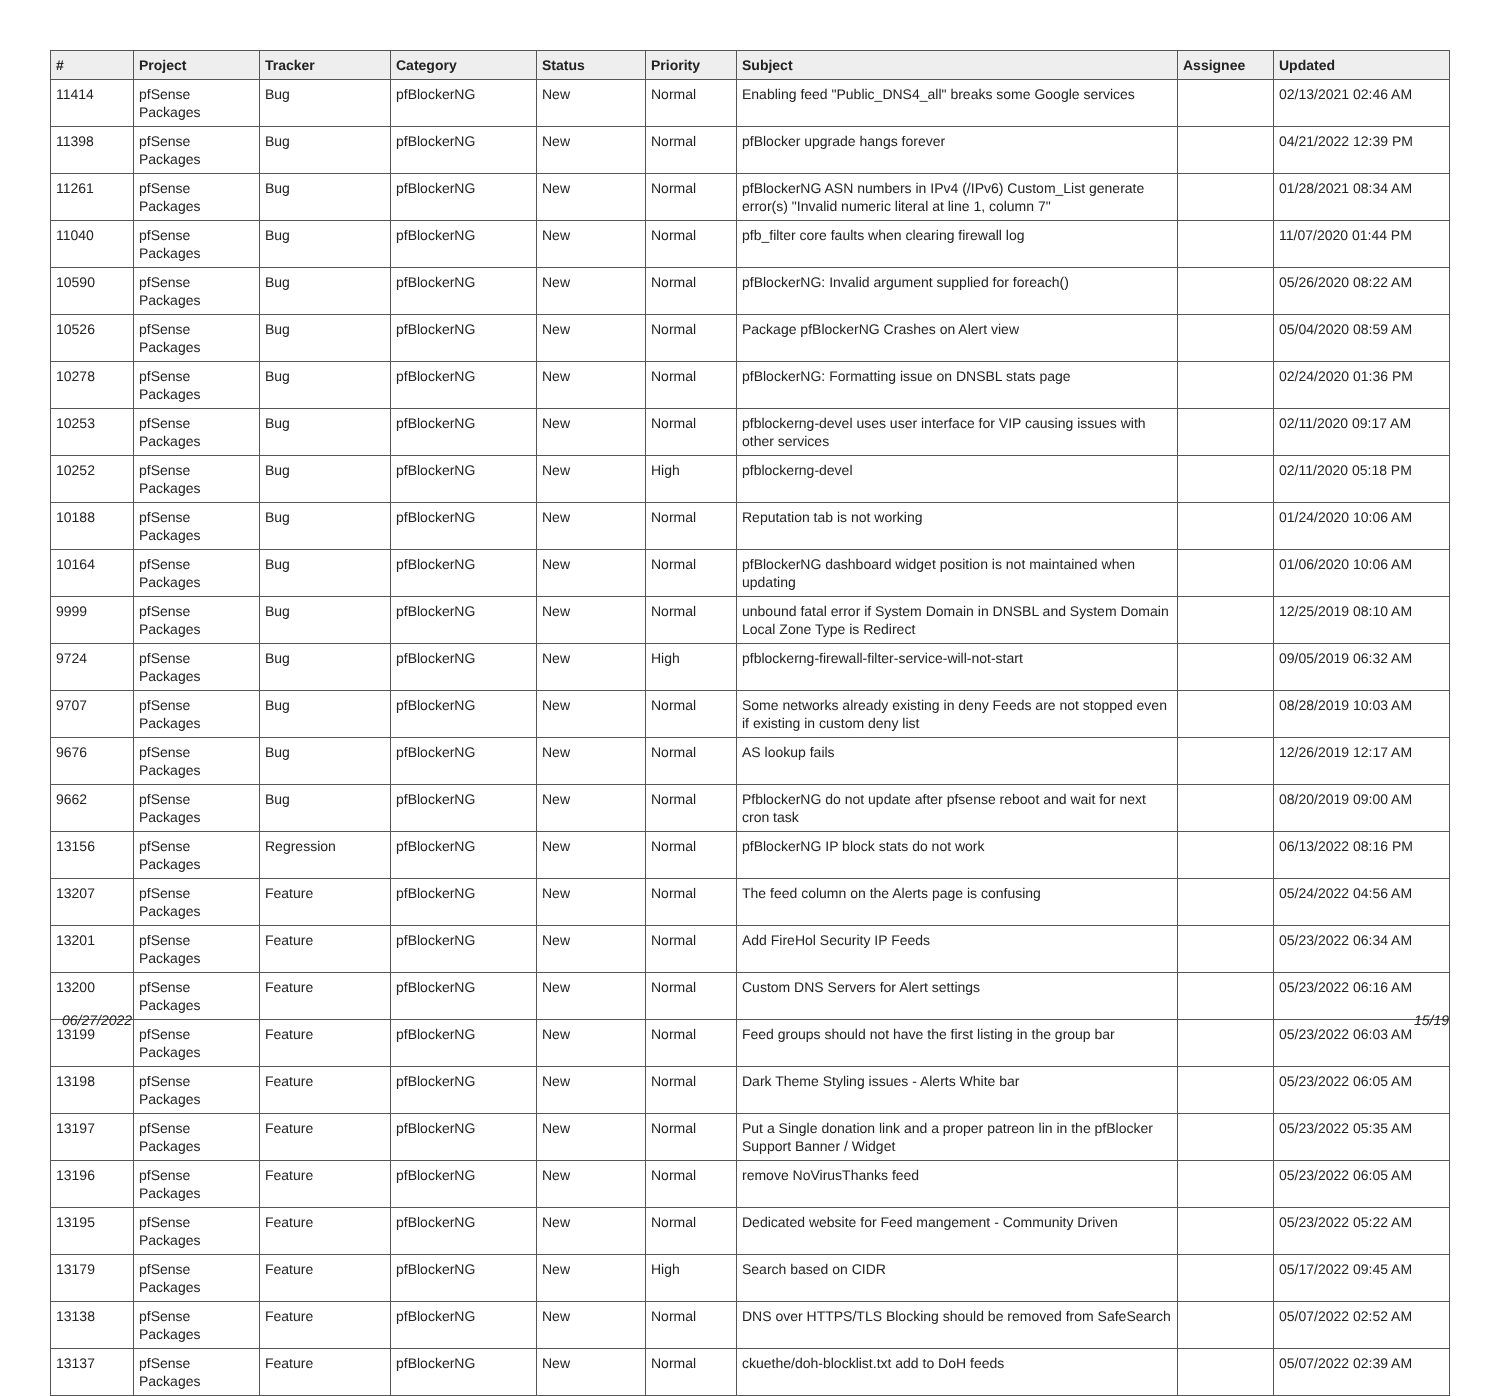| # | Project | Tracker | Category | Status | Priority | Subject | Assignee | Updated |
| --- | --- | --- | --- | --- | --- | --- | --- | --- |
| 11414 | pfSense Packages | Bug | pfBlockerNG | New | Normal | Enabling feed "Public_DNS4_all" breaks some Google services | | 02/13/2021 02:46 AM |
| 11398 | pfSense Packages | Bug | pfBlockerNG | New | Normal | pfBlocker upgrade hangs forever | | 04/21/2022 12:39 PM |
| 11261 | pfSense Packages | Bug | pfBlockerNG | New | Normal | pfBlockerNG ASN numbers in IPv4 (/IPv6) Custom_List generate error(s) "Invalid numeric literal at line 1, column 7" | | 01/28/2021 08:34 AM |
| 11040 | pfSense Packages | Bug | pfBlockerNG | New | Normal | pfb_filter core faults when clearing firewall log | | 11/07/2020 01:44 PM |
| 10590 | pfSense Packages | Bug | pfBlockerNG | New | Normal | pfBlockerNG: Invalid argument supplied for foreach() | | 05/26/2020 08:22 AM |
| 10526 | pfSense Packages | Bug | pfBlockerNG | New | Normal | Package pfBlockerNG Crashes on Alert view | | 05/04/2020 08:59 AM |
| 10278 | pfSense Packages | Bug | pfBlockerNG | New | Normal | pfBlockerNG: Formatting issue on DNSBL stats page | | 02/24/2020 01:36 PM |
| 10253 | pfSense Packages | Bug | pfBlockerNG | New | Normal | pfblockerng-devel uses user interface for VIP causing issues with other services | | 02/11/2020 09:17 AM |
| 10252 | pfSense Packages | Bug | pfBlockerNG | New | High | pfblockerng-devel | | 02/11/2020 05:18 PM |
| 10188 | pfSense Packages | Bug | pfBlockerNG | New | Normal | Reputation tab is not working | | 01/24/2020 10:06 AM |
| 10164 | pfSense Packages | Bug | pfBlockerNG | New | Normal | pfBlockerNG dashboard widget position is not maintained when updating | | 01/06/2020 10:06 AM |
| 9999 | pfSense Packages | Bug | pfBlockerNG | New | Normal | unbound fatal error if System Domain in DNSBL and System Domain Local Zone Type is Redirect | | 12/25/2019 08:10 AM |
| 9724 | pfSense Packages | Bug | pfBlockerNG | New | High | pfblockerng-firewall-filter-service-will-not-start | | 09/05/2019 06:32 AM |
| 9707 | pfSense Packages | Bug | pfBlockerNG | New | Normal | Some networks already existing in deny Feeds are not stopped even if existing in custom deny list | | 08/28/2019 10:03 AM |
| 9676 | pfSense Packages | Bug | pfBlockerNG | New | Normal | AS lookup fails | | 12/26/2019 12:17 AM |
| 9662 | pfSense Packages | Bug | pfBlockerNG | New | Normal | PfblockerNG do not update after pfsense reboot and wait for next cron task | | 08/20/2019 09:00 AM |
| 13156 | pfSense Packages | Regression | pfBlockerNG | New | Normal | pfBlockerNG IP block stats do not work | | 06/13/2022 08:16 PM |
| 13207 | pfSense Packages | Feature | pfBlockerNG | New | Normal | The feed column on the Alerts page is confusing | | 05/24/2022 04:56 AM |
| 13201 | pfSense Packages | Feature | pfBlockerNG | New | Normal | Add FireHol Security IP Feeds | | 05/23/2022 06:34 AM |
| 13200 | pfSense Packages | Feature | pfBlockerNG | New | Normal | Custom DNS Servers for Alert settings | | 05/23/2022 06:16 AM |
| 13199 | pfSense Packages | Feature | pfBlockerNG | New | Normal | Feed groups should not have the first listing in the group bar | | 05/23/2022 06:03 AM |
| 13198 | pfSense Packages | Feature | pfBlockerNG | New | Normal | Dark Theme Styling issues - Alerts White bar | | 05/23/2022 06:05 AM |
| 13197 | pfSense Packages | Feature | pfBlockerNG | New | Normal | Put a Single donation link and a proper patreon lin in the pfBlocker Support Banner / Widget | | 05/23/2022 05:35 AM |
| 13196 | pfSense Packages | Feature | pfBlockerNG | New | Normal | remove NoVirusThanks feed | | 05/23/2022 06:05 AM |
| 13195 | pfSense Packages | Feature | pfBlockerNG | New | Normal | Dedicated website for Feed mangement - Community Driven | | 05/23/2022 05:22 AM |
| 13179 | pfSense Packages | Feature | pfBlockerNG | New | High | Search based on CIDR | | 05/17/2022 09:45 AM |
| 13138 | pfSense Packages | Feature | pfBlockerNG | New | Normal | DNS over HTTPS/TLS Blocking should be removed from SafeSearch | | 05/07/2022 02:52 AM |
| 13137 | pfSense Packages | Feature | pfBlockerNG | New | Normal | ckuethe/doh-blocklist.txt add to DoH feeds | | 05/07/2022 02:39 AM |
06/27/2022 15/19